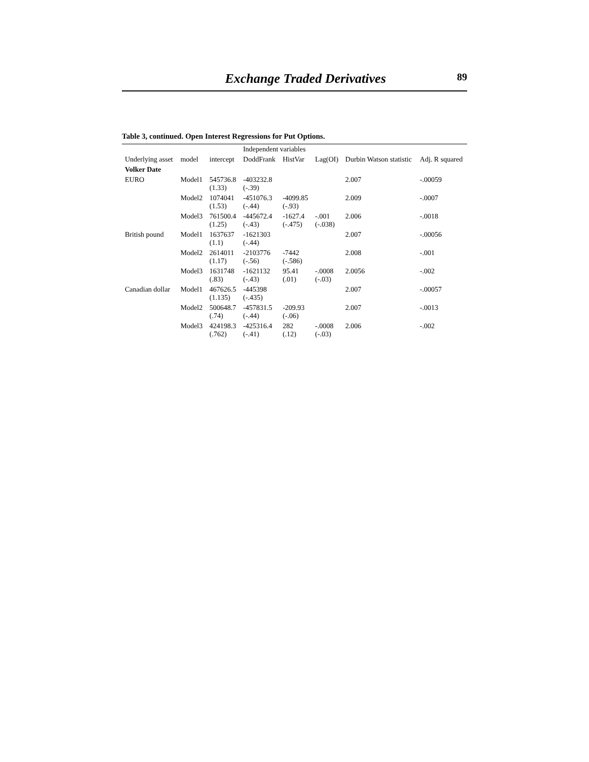Exchange Traded Derivatives 89
Table 3, continued. Open Interest Regressions for Put Options.
| Underlying asset | model | Independent variables | | | | Durbin Watson statistic | Adj. R squared |
| --- | --- | --- | --- | --- | --- | --- | --- |
| | | intercept | DoddFrank | HistVar | Lag(OI) | | |
| Volker Date | | | | | | | |
| EURO | Model1 | 545736.8 (1.33) | -403232.8 (-.39) | | | 2.007 | -.00059 |
| | Model2 | 1074041 (1.53) | -451076.3 (-.44) | -4099.85 (-.93) | | 2.009 | -.0007 |
| | Model3 | 761500.4 (1.25) | -445672.4 (-.43) | -1627.4 (-.475) | -.001 (-.038) | 2.006 | -.0018 |
| British pound | Model1 | 1637637 (1.1) | -1621303 (-.44) | | | 2.007 | -.00056 |
| | Model2 | 2614011 (1.17) | -2103776 (-.56) | -7442 (-.586) | | 2.008 | -.001 |
| | Model3 | 1631748 (.83) | -1621132 (-.43) | 95.41 (.01) | -.0008 (-.03) | 2.0056 | -.002 |
| Canadian dollar | Model1 | 467626.5 (1.135) | -445398 (-.435) | | | 2.007 | -.00057 |
| | Model2 | 500648.7 (.74) | -457831.5 (-.44) | -209.93 (-.06) | | 2.007 | -.0013 |
| | Model3 | 424198.3 (.762) | -425316.4 (-.41) | 282 (.12) | -.0008 (-.03) | 2.006 | -.002 |